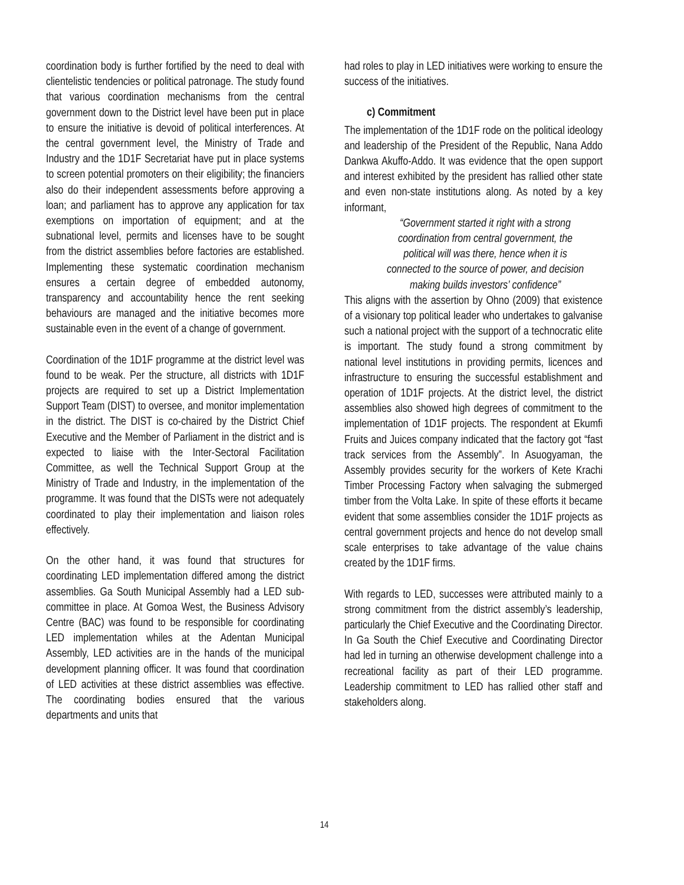coordination body is further fortified by the need to deal with clientelistic tendencies or political patronage. The study found that various coordination mechanisms from the central government down to the District level have been put in place to ensure the initiative is devoid of political interferences. At the central government level, the Ministry of Trade and Industry and the 1D1F Secretariat have put in place systems to screen potential promoters on their eligibility; the financiers also do their independent assessments before approving a loan; and parliament has to approve any application for tax exemptions on importation of equipment; and at the subnational level, permits and licenses have to be sought from the district assemblies before factories are established. Implementing these systematic coordination mechanism ensures a certain degree of embedded autonomy, transparency and accountability hence the rent seeking behaviours are managed and the initiative becomes more sustainable even in the event of a change of government.
Coordination of the 1D1F programme at the district level was found to be weak. Per the structure, all districts with 1D1F projects are required to set up a District Implementation Support Team (DIST) to oversee, and monitor implementation in the district. The DIST is co-chaired by the District Chief Executive and the Member of Parliament in the district and is expected to liaise with the Inter-Sectoral Facilitation Committee, as well the Technical Support Group at the Ministry of Trade and Industry, in the implementation of the programme. It was found that the DISTs were not adequately coordinated to play their implementation and liaison roles effectively.
On the other hand, it was found that structures for coordinating LED implementation differed among the district assemblies. Ga South Municipal Assembly had a LED sub-committee in place. At Gomoa West, the Business Advisory Centre (BAC) was found to be responsible for coordinating LED implementation whiles at the Adentan Municipal Assembly, LED activities are in the hands of the municipal development planning officer. It was found that coordination of LED activities at these district assemblies was effective. The coordinating bodies ensured that the various departments and units that
had roles to play in LED initiatives were working to ensure the success of the initiatives.
c) Commitment
The implementation of the 1D1F rode on the political ideology and leadership of the President of the Republic, Nana Addo Dankwa Akuffo-Addo. It was evidence that the open support and interest exhibited by the president has rallied other state and even non-state institutions along. As noted by a key informant,
“Government started it right with a strong coordination from central government, the political will was there, hence when it is connected to the source of power, and decision making builds investors’ confidence”
This aligns with the assertion by Ohno (2009) that existence of a visionary top political leader who undertakes to galvanise such a national project with the support of a technocratic elite is important. The study found a strong commitment by national level institutions in providing permits, licences and infrastructure to ensuring the successful establishment and operation of 1D1F projects. At the district level, the district assemblies also showed high degrees of commitment to the implementation of 1D1F projects. The respondent at Ekumfi Fruits and Juices company indicated that the factory got “fast track services from the Assembly”. In Asuogyaman, the Assembly provides security for the workers of Kete Krachi Timber Processing Factory when salvaging the submerged timber from the Volta Lake. In spite of these efforts it became evident that some assemblies consider the 1D1F projects as central government projects and hence do not develop small scale enterprises to take advantage of the value chains created by the 1D1F firms.
With regards to LED, successes were attributed mainly to a strong commitment from the district assembly’s leadership, particularly the Chief Executive and the Coordinating Director. In Ga South the Chief Executive and Coordinating Director had led in turning an otherwise development challenge into a recreational facility as part of their LED programme. Leadership commitment to LED has rallied other staff and stakeholders along.
14